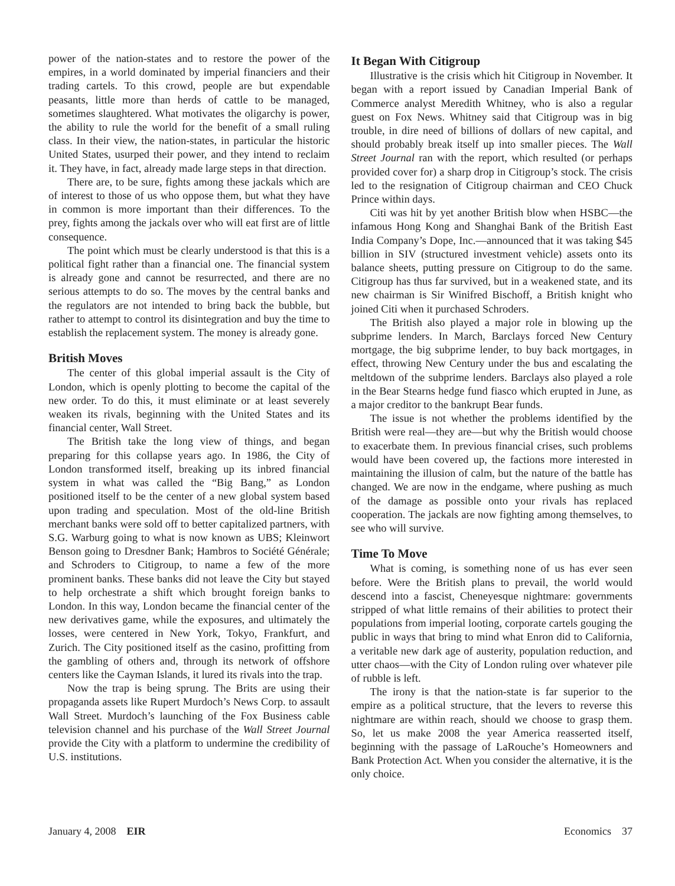power of the nation-states and to restore the power of the empires, in a world dominated by imperial financiers and their trading cartels. To this crowd, people are but expendable peasants, little more than herds of cattle to be managed, sometimes slaughtered. What motivates the oligarchy is power, the ability to rule the world for the benefit of a small ruling class. In their view, the nation-states, in particular the historic United States, usurped their power, and they intend to reclaim it. They have, in fact, already made large steps in that direction.
There are, to be sure, fights among these jackals which are of interest to those of us who oppose them, but what they have in common is more important than their differences. To the prey, fights among the jackals over who will eat first are of little consequence.
The point which must be clearly understood is that this is a political fight rather than a financial one. The financial system is already gone and cannot be resurrected, and there are no serious attempts to do so. The moves by the central banks and the regulators are not intended to bring back the bubble, but rather to attempt to control its disintegration and buy the time to establish the replacement system. The money is already gone.
British Moves
The center of this global imperial assault is the City of London, which is openly plotting to become the capital of the new order. To do this, it must eliminate or at least severely weaken its rivals, beginning with the United States and its financial center, Wall Street.
The British take the long view of things, and began preparing for this collapse years ago. In 1986, the City of London transformed itself, breaking up its inbred financial system in what was called the “Big Bang,” as London positioned itself to be the center of a new global system based upon trading and speculation. Most of the old-line British merchant banks were sold off to better capitalized partners, with S.G. Warburg going to what is now known as UBS; Kleinwort Benson going to Dresdner Bank; Hambros to Société Générale; and Schroders to Citigroup, to name a few of the more prominent banks. These banks did not leave the City but stayed to help orchestrate a shift which brought foreign banks to London. In this way, London became the financial center of the new derivatives game, while the exposures, and ultimately the losses, were centered in New York, Tokyo, Frankfurt, and Zurich. The City positioned itself as the casino, profitting from the gambling of others and, through its network of offshore centers like the Cayman Islands, it lured its rivals into the trap.
Now the trap is being sprung. The Brits are using their propaganda assets like Rupert Murdoch’s News Corp. to assault Wall Street. Murdoch’s launching of the Fox Business cable television channel and his purchase of the Wall Street Journal provide the City with a platform to undermine the credibility of U.S. institutions.
It Began With Citigroup
Illustrative is the crisis which hit Citigroup in November. It began with a report issued by Canadian Imperial Bank of Commerce analyst Meredith Whitney, who is also a regular guest on Fox News. Whitney said that Citigroup was in big trouble, in dire need of billions of dollars of new capital, and should probably break itself up into smaller pieces. The Wall Street Journal ran with the report, which resulted (or perhaps provided cover for) a sharp drop in Citigroup’s stock. The crisis led to the resignation of Citigroup chairman and CEO Chuck Prince within days.
Citi was hit by yet another British blow when HSBC—the infamous Hong Kong and Shanghai Bank of the British East India Company’s Dope, Inc.—announced that it was taking $45 billion in SIV (structured investment vehicle) assets onto its balance sheets, putting pressure on Citigroup to do the same. Citigroup has thus far survived, but in a weakened state, and its new chairman is Sir Winifred Bischoff, a British knight who joined Citi when it purchased Schroders.
The British also played a major role in blowing up the subprime lenders. In March, Barclays forced New Century mortgage, the big subprime lender, to buy back mortgages, in effect, throwing New Century under the bus and escalating the meltdown of the subprime lenders. Barclays also played a role in the Bear Stearns hedge fund fiasco which erupted in June, as a major creditor to the bankrupt Bear funds.
The issue is not whether the problems identified by the British were real—they are—but why the British would choose to exacerbate them. In previous financial crises, such problems would have been covered up, the factions more interested in maintaining the illusion of calm, but the nature of the battle has changed. We are now in the endgame, where pushing as much of the damage as possible onto your rivals has replaced cooperation. The jackals are now fighting among themselves, to see who will survive.
Time To Move
What is coming, is something none of us has ever seen before. Were the British plans to prevail, the world would descend into a fascist, Cheneyesque nightmare: governments stripped of what little remains of their abilities to protect their populations from imperial looting, corporate cartels gouging the public in ways that bring to mind what Enron did to California, a veritable new dark age of austerity, population reduction, and utter chaos—with the City of London ruling over whatever pile of rubble is left.
The irony is that the nation-state is far superior to the empire as a political structure, that the levers to reverse this nightmare are within reach, should we choose to grasp them. So, let us make 2008 the year America reasserted itself, beginning with the passage of LaRouche’s Homeowners and Bank Protection Act. When you consider the alternative, it is the only choice.
January 4, 2008 EIR Economics 37